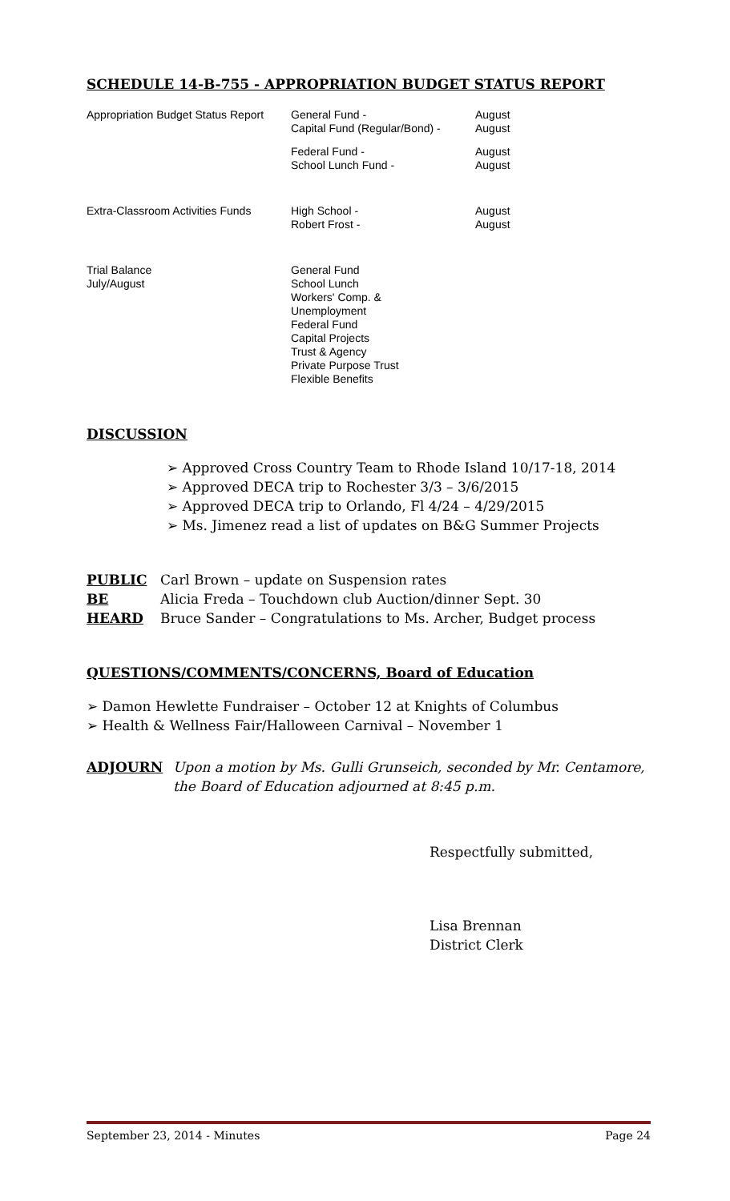SCHEDULE 14-B-755 - APPROPRIATION BUDGET STATUS REPORT
| Appropriation Budget Status Report | General Fund - Capital Fund (Regular/Bond) - | August August |
| | Federal Fund - School Lunch Fund - | August August |
| Extra-Classroom Activities Funds | High School - Robert Frost - | August August |
| Trial Balance July/August | General Fund School Lunch Workers' Comp. & Unemployment Federal Fund Capital Projects Trust & Agency Private Purpose Trust Flexible Benefits | |
DISCUSSION
➢ Approved Cross Country Team to Rhode Island 10/17-18, 2014
➢ Approved DECA trip to Rochester 3/3 – 3/6/2015
➢ Approved DECA trip to Orlando, Fl 4/24 – 4/29/2015
➢ Ms. Jimenez read a list of updates on B&G Summer Projects
| PUBLIC | Carl Brown – update on Suspension rates |
| BE | Alicia Freda – Touchdown club Auction/dinner Sept. 30 |
| HEARD | Bruce Sander – Congratulations to Ms. Archer, Budget process |
QUESTIONS/COMMENTS/CONCERNS, Board of Education
➢ Damon Hewlette Fundraiser – October 12 at Knights of Columbus
➢ Health & Wellness Fair/Halloween Carnival – November 1
| ADJOURN | Upon a motion by Ms. Gulli Grunseich, seconded by Mr. Centamore, the Board of Education adjourned at 8:45 p.m. |
Respectfully submitted,
Lisa Brennan
District Clerk
September 23, 2014 - Minutes Page 24